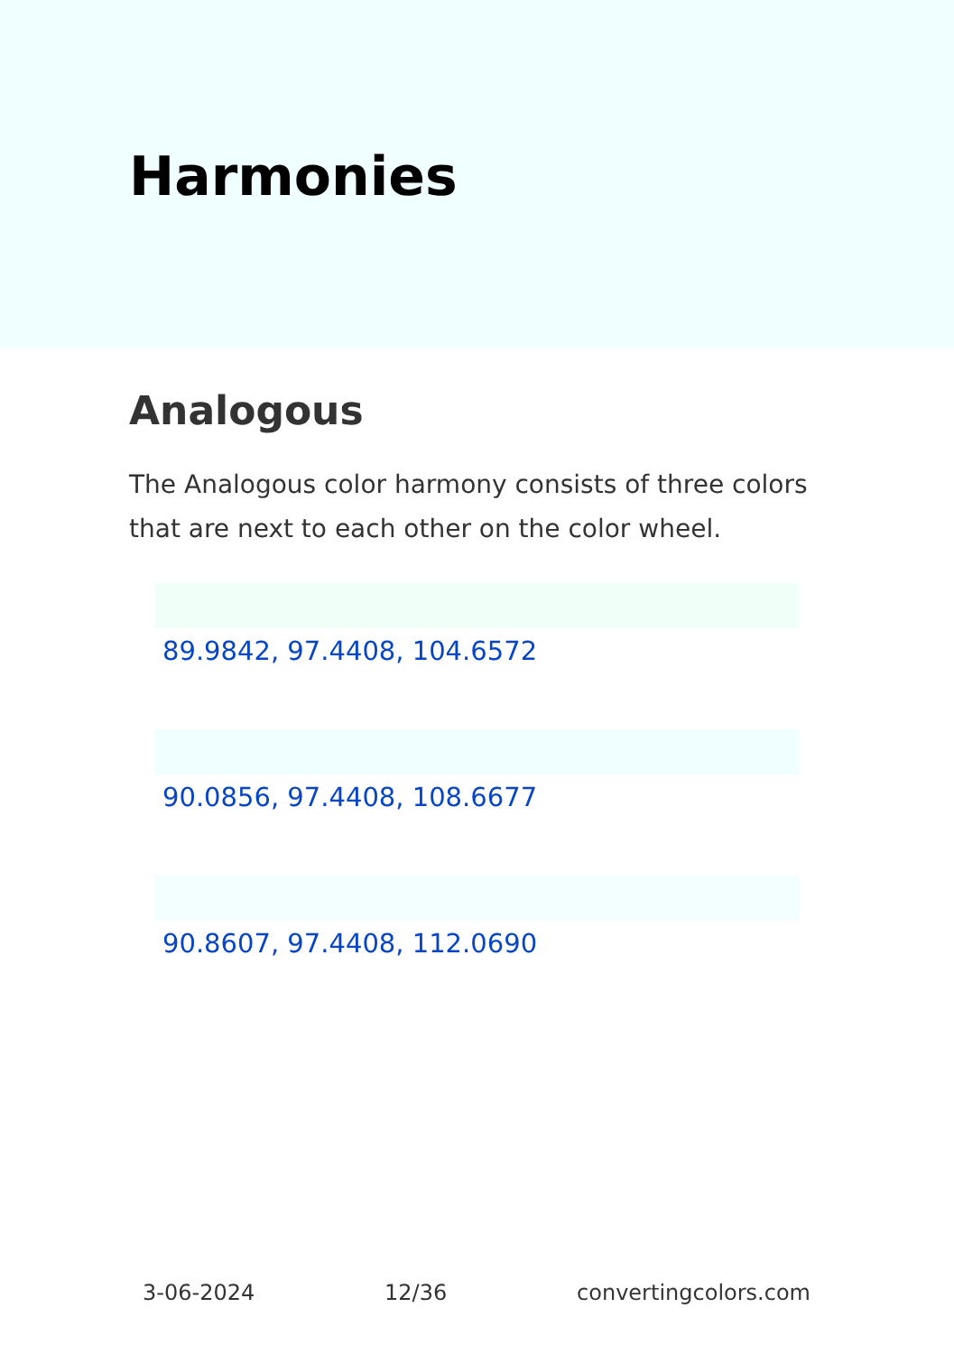Harmonies
Analogous
The Analogous color harmony consists of three colors that are next to each other on the color wheel.
89.9842, 97.4408, 104.6572
90.0856, 97.4408, 108.6677
90.8607, 97.4408, 112.0690
3-06-2024 12/36 convertingcolors.com